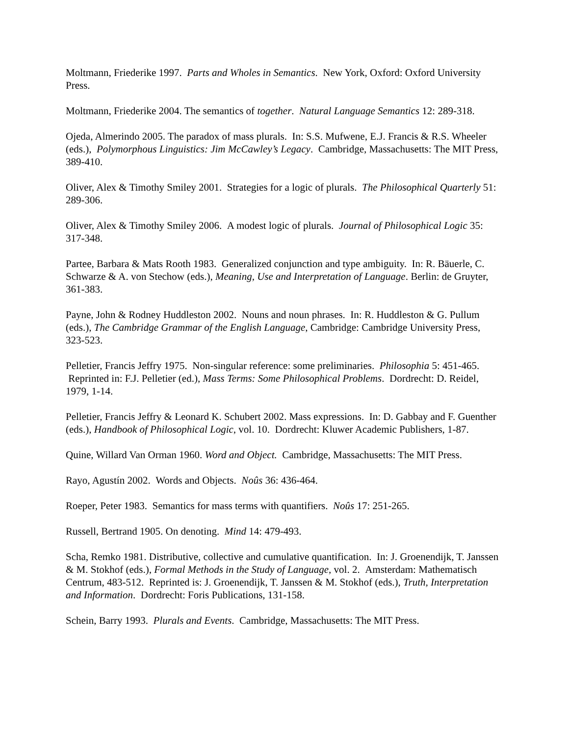Moltmann, Friederike 1997. Parts and Wholes in Semantics. New York, Oxford: Oxford University Press.
Moltmann, Friederike 2004. The semantics of together. Natural Language Semantics 12: 289-318.
Ojeda, Almerindo 2005. The paradox of mass plurals. In: S.S. Mufwene, E.J. Francis & R.S. Wheeler (eds.), Polymorphous Linguistics: Jim McCawley’s Legacy. Cambridge, Massachusetts: The MIT Press, 389-410.
Oliver, Alex & Timothy Smiley 2001. Strategies for a logic of plurals. The Philosophical Quarterly 51: 289-306.
Oliver, Alex & Timothy Smiley 2006. A modest logic of plurals. Journal of Philosophical Logic 35: 317-348.
Partee, Barbara & Mats Rooth 1983. Generalized conjunction and type ambiguity. In: R. Bäuerle, C. Schwarze & A. von Stechow (eds.), Meaning, Use and Interpretation of Language. Berlin: de Gruyter, 361-383.
Payne, John & Rodney Huddleston 2002. Nouns and noun phrases. In: R. Huddleston & G. Pullum (eds.), The Cambridge Grammar of the English Language, Cambridge: Cambridge University Press, 323-523.
Pelletier, Francis Jeffry 1975. Non-singular reference: some preliminaries. Philosophia 5: 451-465. Reprinted in: F.J. Pelletier (ed.), Mass Terms: Some Philosophical Problems. Dordrecht: D. Reidel, 1979, 1-14.
Pelletier, Francis Jeffry & Leonard K. Schubert 2002. Mass expressions. In: D. Gabbay and F. Guenther (eds.), Handbook of Philosophical Logic, vol. 10. Dordrecht: Kluwer Academic Publishers, 1-87.
Quine, Willard Van Orman 1960. Word and Object. Cambridge, Massachusetts: The MIT Press.
Rayo, Agustín 2002. Words and Objects. Noûs 36: 436-464.
Roeper, Peter 1983. Semantics for mass terms with quantifiers. Noûs 17: 251-265.
Russell, Bertrand 1905. On denoting. Mind 14: 479-493.
Scha, Remko 1981. Distributive, collective and cumulative quantification. In: J. Groenendijk, T. Janssen & M. Stokhof (eds.), Formal Methods in the Study of Language, vol. 2. Amsterdam: Mathematisch Centrum, 483-512. Reprinted is: J. Groenendijk, T. Janssen & M. Stokhof (eds.), Truth, Interpretation and Information. Dordrecht: Foris Publications, 131-158.
Schein, Barry 1993. Plurals and Events. Cambridge, Massachusetts: The MIT Press.